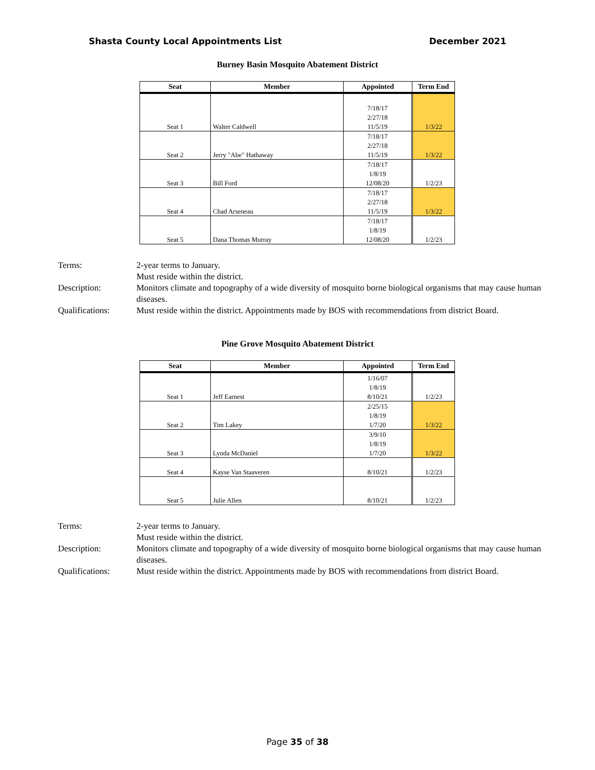Shasta County Local Appointments List December 2021
Burney Basin Mosquito Abatement District
| Seat | Member | Appointed | Term End |
| --- | --- | --- | --- |
| | | 7/18/17 | |
| | | 2/27/18 | |
| Seat 1 | Walter Caldwell | 11/5/19 | 1/3/22 |
| | | 7/18/17 | |
| | | 2/27/18 | |
| Seat 2 | Jerry "Abe" Hathaway | 11/5/19 | 1/3/22 |
| | | 7/18/17 | |
| | | 1/8/19 | |
| Seat 3 | Bill Ford | 12/08/20 | 1/2/23 |
| | | 7/18/17 | |
| | | 2/27/18 | |
| Seat 4 | Chad Arseneau | 11/5/19 | 1/3/22 |
| | | 7/18/17 | |
| | | 1/8/19 | |
| Seat 5 | Dana Thomas Murray | 12/08/20 | 1/2/23 |
Terms:
2-year terms to January.
Must reside within the district.
Description:
Monitors climate and topography of a wide diversity of mosquito borne biological organisms that may cause human diseases.
Qualifications:
Must reside within the district. Appointments made by BOS with recommendations from district Board.
Pine Grove Mosquito Abatement District
| Seat | Member | Appointed | Term End |
| --- | --- | --- | --- |
| | | 1/16/07 | |
| | | 1/8/19 | |
| Seat 1 | Jeff Earnest | 8/10/21 | 1/2/23 |
| | | 2/25/15 | |
| | | 1/8/19 | |
| Seat 2 | Tim Lakey | 1/7/20 | 1/3/22 |
| | | 3/9/10 | |
| | | 1/8/19 | |
| Seat 3 | Lynda McDaniel | 1/7/20 | 1/3/22 |
| Seat 4 | Kayse Van Staaveren | 8/10/21 | 1/2/23 |
| Seat 5 | Julie Allen | 8/10/21 | 1/2/23 |
Terms:
2-year terms to January.
Must reside within the district.
Description:
Monitors climate and topography of a wide diversity of mosquito borne biological organisms that may cause human diseases.
Qualifications:
Must reside within the district. Appointments made by BOS with recommendations from district Board.
Page 35 of 38